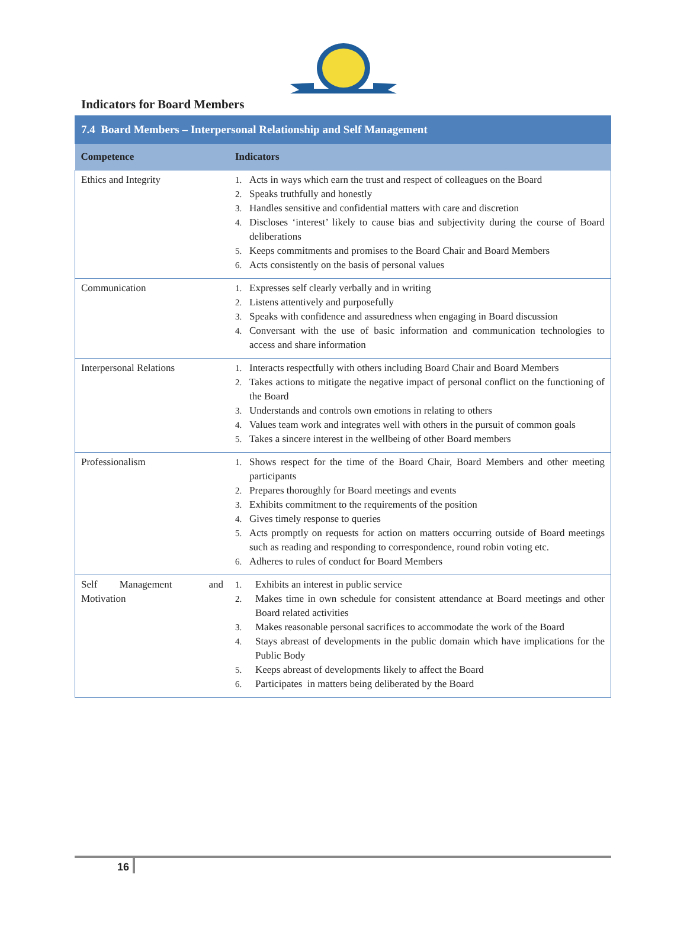Indicators for Board Members
| 7.4 Board Members – Interpersonal Relationship and Self Management | |
| --- | --- |
| Competence | Indicators |
| Ethics and Integrity | 1. Acts in ways which earn the trust and respect of colleagues on the Board 2. Speaks truthfully and honestly 3. Handles sensitive and confidential matters with care and discretion 4. Discloses ‘interest’ likely to cause bias and subjectivity during the course of Board deliberations 5. Keeps commitments and promises to the Board Chair and Board Members 6. Acts consistently on the basis of personal values |
| Communication | 1. Expresses self clearly verbally and in writing 2. Listens attentively and purposefully 3. Speaks with confidence and assuredness when engaging in Board discussion 4. Conversant with the use of basic information and communication technologies to access and share information |
| Interpersonal Relations | 1. Interacts respectfully with others including Board Chair and Board Members 2. Takes actions to mitigate the negative impact of personal conflict on the functioning of the Board 3. Understands and controls own emotions in relating to others 4. Values team work and integrates well with others in the pursuit of common goals 5. Takes a sincere interest in the wellbeing of other Board members |
| Professionalism | 1. Shows respect for the time of the Board Chair, Board Members and other meeting participants 2. Prepares thoroughly for Board meetings and events 3. Exhibits commitment to the requirements of the position 4. Gives timely response to queries 5. Acts promptly on requests for action on matters occurring outside of Board meetings such as reading and responding to correspondence, round robin voting etc. 6. Adheres to rules of conduct for Board Members |
| Self Management and Motivation | 1. Exhibits an interest in public service 2. Makes time in own schedule for consistent attendance at Board meetings and other Board related activities 3. Makes reasonable personal sacrifices to accommodate the work of the Board 4. Stays abreast of developments in the public domain which have implications for the Public Body 5. Keeps abreast of developments likely to affect the Board 6. Participates in matters being deliberated by the Board |
16